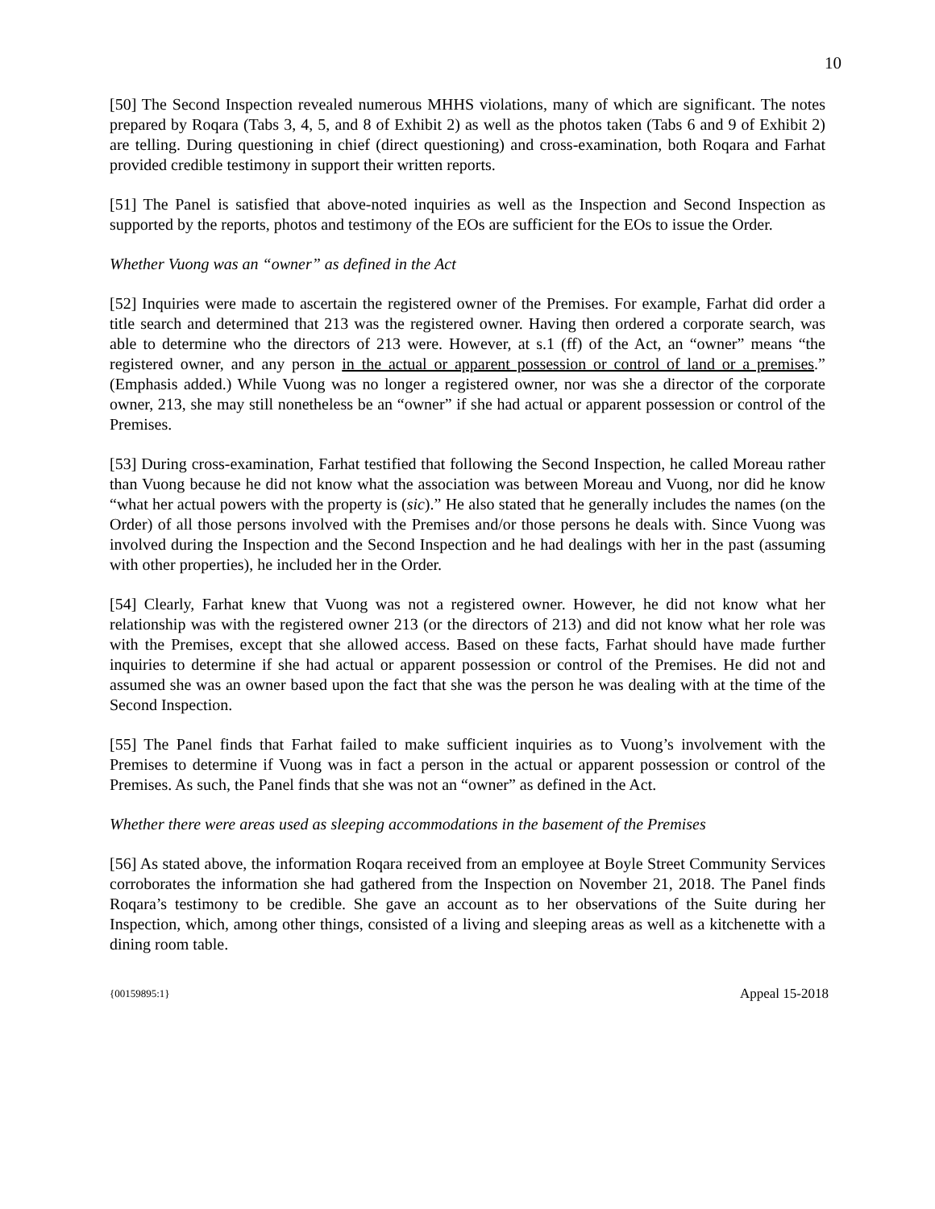10
[50] The Second Inspection revealed numerous MHHS violations, many of which are significant. The notes prepared by Roqara (Tabs 3, 4, 5, and 8 of Exhibit 2) as well as the photos taken (Tabs 6 and 9 of Exhibit 2) are telling. During questioning in chief (direct questioning) and cross-examination, both Roqara and Farhat provided credible testimony in support their written reports.
[51] The Panel is satisfied that above-noted inquiries as well as the Inspection and Second Inspection as supported by the reports, photos and testimony of the EOs are sufficient for the EOs to issue the Order.
Whether Vuong was an “owner” as defined in the Act
[52] Inquiries were made to ascertain the registered owner of the Premises. For example, Farhat did order a title search and determined that 213 was the registered owner. Having then ordered a corporate search, was able to determine who the directors of 213 were. However, at s.1 (ff) of the Act, an “owner” means “the registered owner, and any person in the actual or apparent possession or control of land or a premises.” (Emphasis added.) While Vuong was no longer a registered owner, nor was she a director of the corporate owner, 213, she may still nonetheless be an “owner” if she had actual or apparent possession or control of the Premises.
[53] During cross-examination, Farhat testified that following the Second Inspection, he called Moreau rather than Vuong because he did not know what the association was between Moreau and Vuong, nor did he know “what her actual powers with the property is (sic).” He also stated that he generally includes the names (on the Order) of all those persons involved with the Premises and/or those persons he deals with. Since Vuong was involved during the Inspection and the Second Inspection and he had dealings with her in the past (assuming with other properties), he included her in the Order.
[54] Clearly, Farhat knew that Vuong was not a registered owner. However, he did not know what her relationship was with the registered owner 213 (or the directors of 213) and did not know what her role was with the Premises, except that she allowed access. Based on these facts, Farhat should have made further inquiries to determine if she had actual or apparent possession or control of the Premises. He did not and assumed she was an owner based upon the fact that she was the person he was dealing with at the time of the Second Inspection.
[55] The Panel finds that Farhat failed to make sufficient inquiries as to Vuong’s involvement with the Premises to determine if Vuong was in fact a person in the actual or apparent possession or control of the Premises. As such, the Panel finds that she was not an “owner” as defined in the Act.
Whether there were areas used as sleeping accommodations in the basement of the Premises
[56] As stated above, the information Roqara received from an employee at Boyle Street Community Services corroborates the information she had gathered from the Inspection on November 21, 2018. The Panel finds Roqara’s testimony to be credible. She gave an account as to her observations of the Suite during her Inspection, which, among other things, consisted of a living and sleeping areas as well as a kitchenette with a dining room table.
{00159895:1} Appeal 15-2018